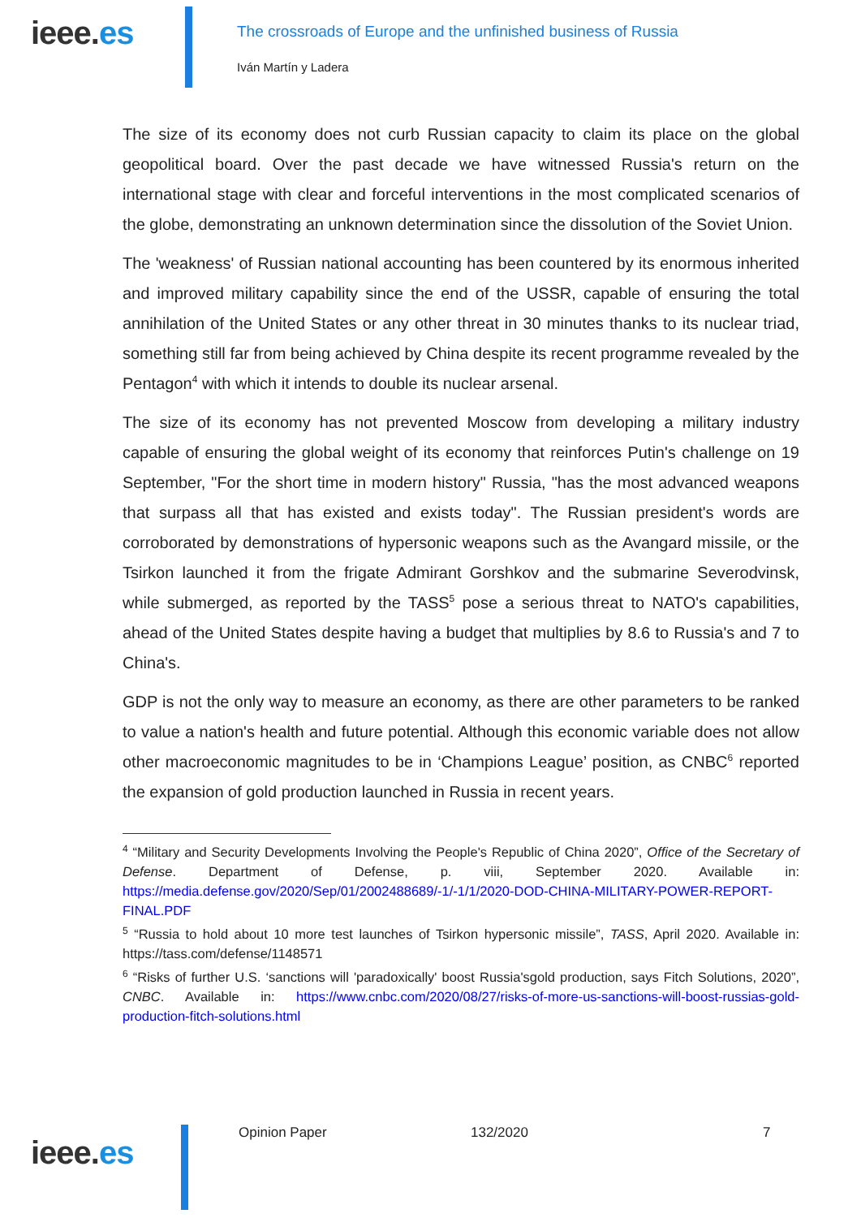ieee.es
The crossroads of Europe and the unfinished business of Russia
Iván Martín y Ladera
The size of its economy does not curb Russian capacity to claim its place on the global geopolitical board. Over the past decade we have witnessed Russia's return on the international stage with clear and forceful interventions in the most complicated scenarios of the globe, demonstrating an unknown determination since the dissolution of the Soviet Union.
The 'weakness' of Russian national accounting has been countered by its enormous inherited and improved military capability since the end of the USSR, capable of ensuring the total annihilation of the United States or any other threat in 30 minutes thanks to its nuclear triad, something still far from being achieved by China despite its recent programme revealed by the Pentagon<sup>4</sup> with which it intends to double its nuclear arsenal.
The size of its economy has not prevented Moscow from developing a military industry capable of ensuring the global weight of its economy that reinforces Putin's challenge on 19 September, "For the short time in modern history" Russia, "has the most advanced weapons that surpass all that has existed and exists today". The Russian president's words are corroborated by demonstrations of hypersonic weapons such as the Avangard missile, or the Tsirkon launched it from the frigate Admirant Gorshkov and the submarine Severodvinsk, while submerged, as reported by the TASS<sup>5</sup> pose a serious threat to NATO's capabilities, ahead of the United States despite having a budget that multiplies by 8.6 to Russia's and 7 to China's.
GDP is not the only way to measure an economy, as there are other parameters to be ranked to value a nation's health and future potential. Although this economic variable does not allow other macroeconomic magnitudes to be in ‘Champions League’ position, as CNBC<sup>6</sup> reported the expansion of gold production launched in Russia in recent years.
<sup>4</sup> “Military and Security Developments Involving the People's Republic of China 2020”, Office of the Secretary of Defense. Department of Defense, p. viii, September 2020. Available in: https://media.defense.gov/2020/Sep/01/2002488689/-1/-1/1/2020-DOD-CHINA-MILITARY-POWER-REPORT-FINAL.PDF
<sup>5</sup> “Russia to hold about 10 more test launches of Tsirkon hypersonic missile”, TASS, April 2020. Available in: https://tass.com/defense/1148571
<sup>6</sup> “Risks of further U.S. ‘sanctions will 'paradoxically' boost Russia'sgold production, says Fitch Solutions, 2020”, CNBC. Available in: https://www.cnbc.com/2020/08/27/risks-of-more-us-sanctions-will-boost-russias-gold-production-fitch-solutions.html
ieee.es
Opinion Paper 132/2020 7